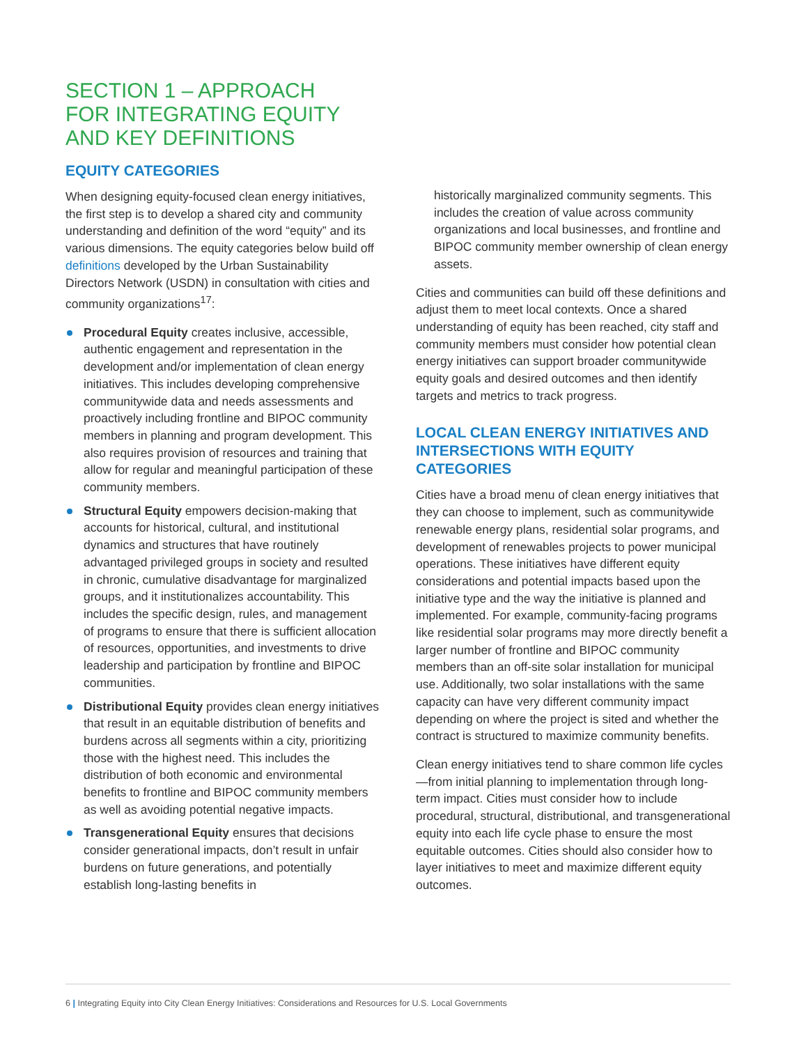SECTION 1 – APPROACH
FOR INTEGRATING EQUITY
AND KEY DEFINITIONS
EQUITY CATEGORIES
When designing equity-focused clean energy initiatives, the first step is to develop a shared city and community understanding and definition of the word “equity” and its various dimensions. The equity categories below build off definitions developed by the Urban Sustainability Directors Network (USDN) in consultation with cities and community organizations<sup>17</sup>:
Procedural Equity creates inclusive, accessible, authentic engagement and representation in the development and/or implementation of clean energy initiatives. This includes developing comprehensive communitywide data and needs assessments and proactively including frontline and BIPOC community members in planning and program development. This also requires provision of resources and training that allow for regular and meaningful participation of these community members.
Structural Equity empowers decision-making that accounts for historical, cultural, and institutional dynamics and structures that have routinely advantaged privileged groups in society and resulted in chronic, cumulative disadvantage for marginalized groups, and it institutionalizes accountability. This includes the specific design, rules, and management of programs to ensure that there is sufficient allocation of resources, opportunities, and investments to drive leadership and participation by frontline and BIPOC communities.
Distributional Equity provides clean energy initiatives that result in an equitable distribution of benefits and burdens across all segments within a city, prioritizing those with the highest need. This includes the distribution of both economic and environmental benefits to frontline and BIPOC community members as well as avoiding potential negative impacts.
Transgenerational Equity ensures that decisions consider generational impacts, don’t result in unfair burdens on future generations, and potentially establish long-lasting benefits in
historically marginalized community segments. This includes the creation of value across community organizations and local businesses, and frontline and BIPOC community member ownership of clean energy assets.
Cities and communities can build off these definitions and adjust them to meet local contexts. Once a shared understanding of equity has been reached, city staff and community members must consider how potential clean energy initiatives can support broader communitywide equity goals and desired outcomes and then identify targets and metrics to track progress.
LOCAL CLEAN ENERGY INITIATIVES AND INTERSECTIONS WITH EQUITY CATEGORIES
Cities have a broad menu of clean energy initiatives that they can choose to implement, such as communitywide renewable energy plans, residential solar programs, and development of renewables projects to power municipal operations. These initiatives have different equity considerations and potential impacts based upon the initiative type and the way the initiative is planned and implemented. For example, community-facing programs like residential solar programs may more directly benefit a larger number of frontline and BIPOC community members than an off-site solar installation for municipal use. Additionally, two solar installations with the same capacity can have very different community impact depending on where the project is sited and whether the contract is structured to maximize community benefits.
Clean energy initiatives tend to share common life cycles—from initial planning to implementation through long-term impact. Cities must consider how to include procedural, structural, distributional, and transgenerational equity into each life cycle phase to ensure the most equitable outcomes. Cities should also consider how to layer initiatives to meet and maximize different equity outcomes.
6 | Integrating Equity into City Clean Energy Initiatives: Considerations and Resources for U.S. Local Governments